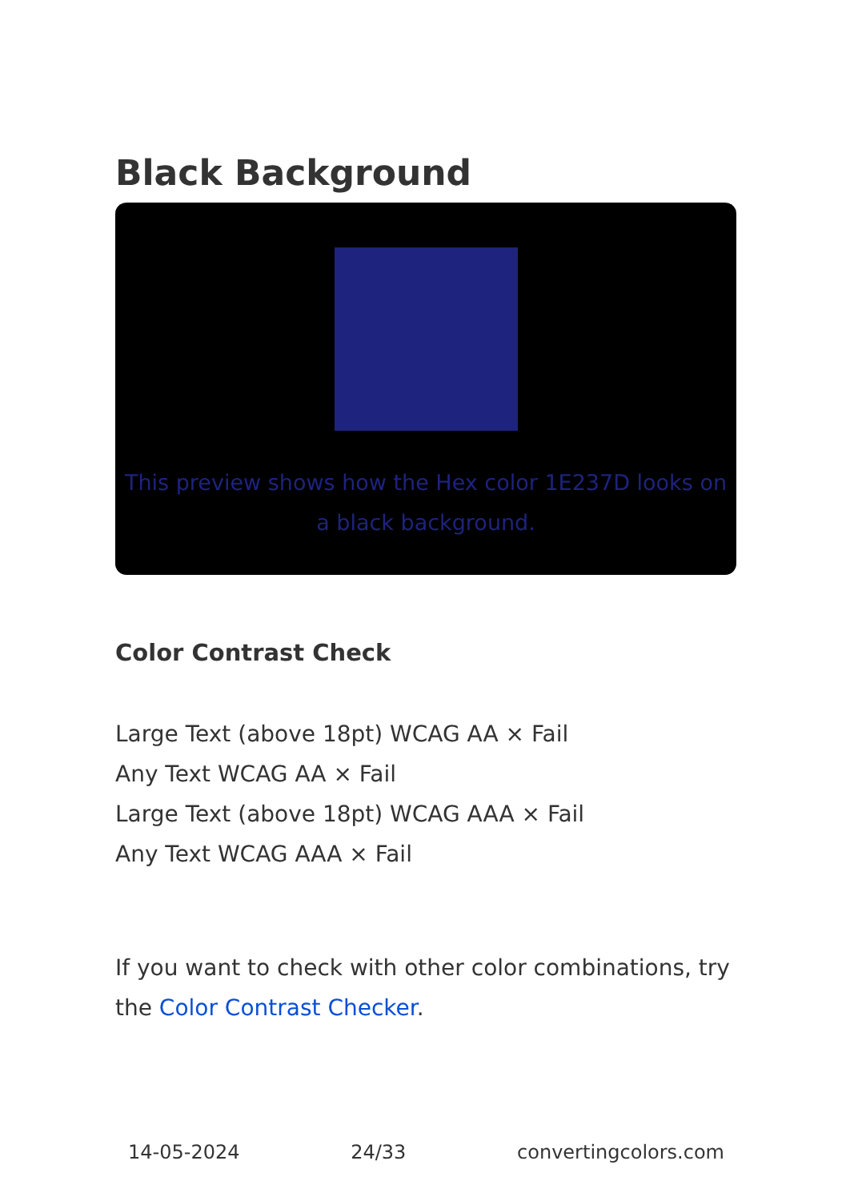Black Background
This preview shows how the Hex color 1E237D looks on a black background.
Color Contrast Check
Large Text (above 18pt) WCAG AA × Fail
Any Text WCAG AA × Fail
Large Text (above 18pt) WCAG AAA × Fail
Any Text WCAG AAA × Fail
If you want to check with other color combinations, try the Color Contrast Checker.
14-05-2024 24/33 convertingcolors.com